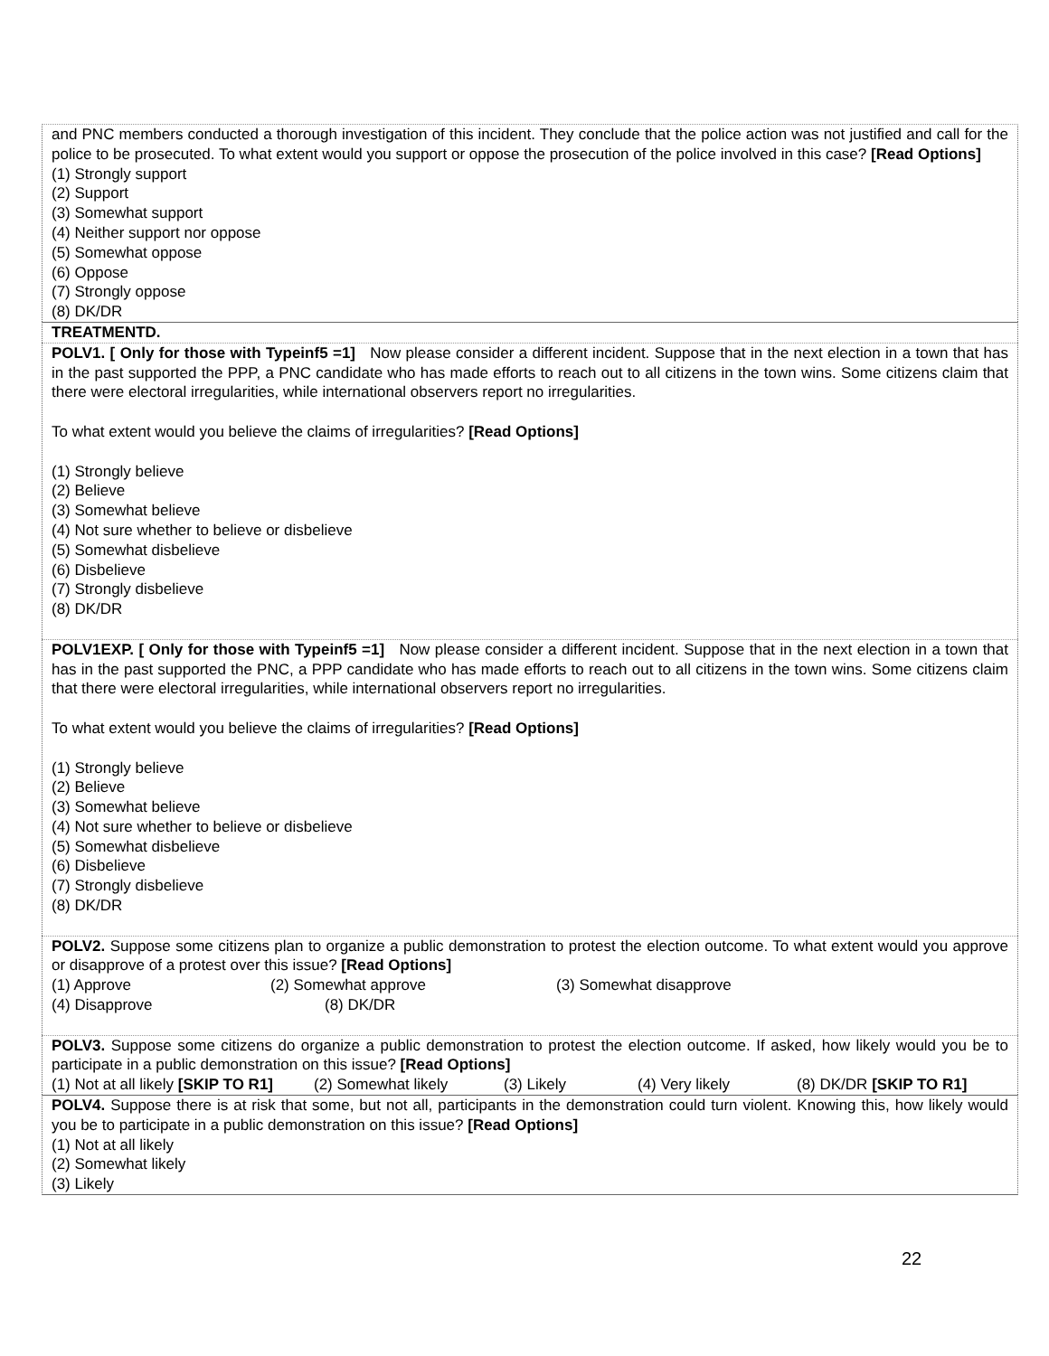and PNC members conducted a thorough investigation of this incident. They conclude that the police action was not justified and call for the police to be prosecuted. To what extent would you support or oppose the prosecution of the police involved in this case? [Read Options]
(1) Strongly support
(2) Support
(3) Somewhat support
(4) Neither support nor oppose
(5) Somewhat oppose
(6) Oppose
(7) Strongly oppose
(8) DK/DR
TREATMENTD.
POLV1. [ Only for those with Typeinf5 =1] Now please consider a different incident. Suppose that in the next election in a town that has in the past supported the PPP, a PNC candidate who has made efforts to reach out to all citizens in the town wins. Some citizens claim that there were electoral irregularities, while international observers report no irregularities.
To what extent would you believe the claims of irregularities? [Read Options]
(1) Strongly believe
(2) Believe
(3) Somewhat believe
(4) Not sure whether to believe or disbelieve
(5) Somewhat disbelieve
(6) Disbelieve
(7) Strongly disbelieve
(8) DK/DR
POLV1EXP. [ Only for those with Typeinf5 =1] Now please consider a different incident. Suppose that in the next election in a town that has in the past supported the PNC, a PPP candidate who has made efforts to reach out to all citizens in the town wins. Some citizens claim that there were electoral irregularities, while international observers report no irregularities.
To what extent would you believe the claims of irregularities? [Read Options]
(1) Strongly believe
(2) Believe
(3) Somewhat believe
(4) Not sure whether to believe or disbelieve
(5) Somewhat disbelieve
(6) Disbelieve
(7) Strongly disbelieve
(8) DK/DR
POLV2. Suppose some citizens plan to organize a public demonstration to protest the election outcome. To what extent would you approve or disapprove of a protest over this issue? [Read Options]
(1) Approve (2) Somewhat approve (3) Somewhat disapprove
(4) Disapprove (8) DK/DR
POLV3. Suppose some citizens do organize a public demonstration to protest the election outcome. If asked, how likely would you be to participate in a public demonstration on this issue? [Read Options]
(1) Not at all likely [SKIP TO R1] (2) Somewhat likely (3) Likely (4) Very likely (8) DK/DR [SKIP TO R1]
POLV4. Suppose there is at risk that some, but not all, participants in the demonstration could turn violent. Knowing this, how likely would you be to participate in a public demonstration on this issue? [Read Options]
(1) Not at all likely
(2) Somewhat likely
(3) Likely
22